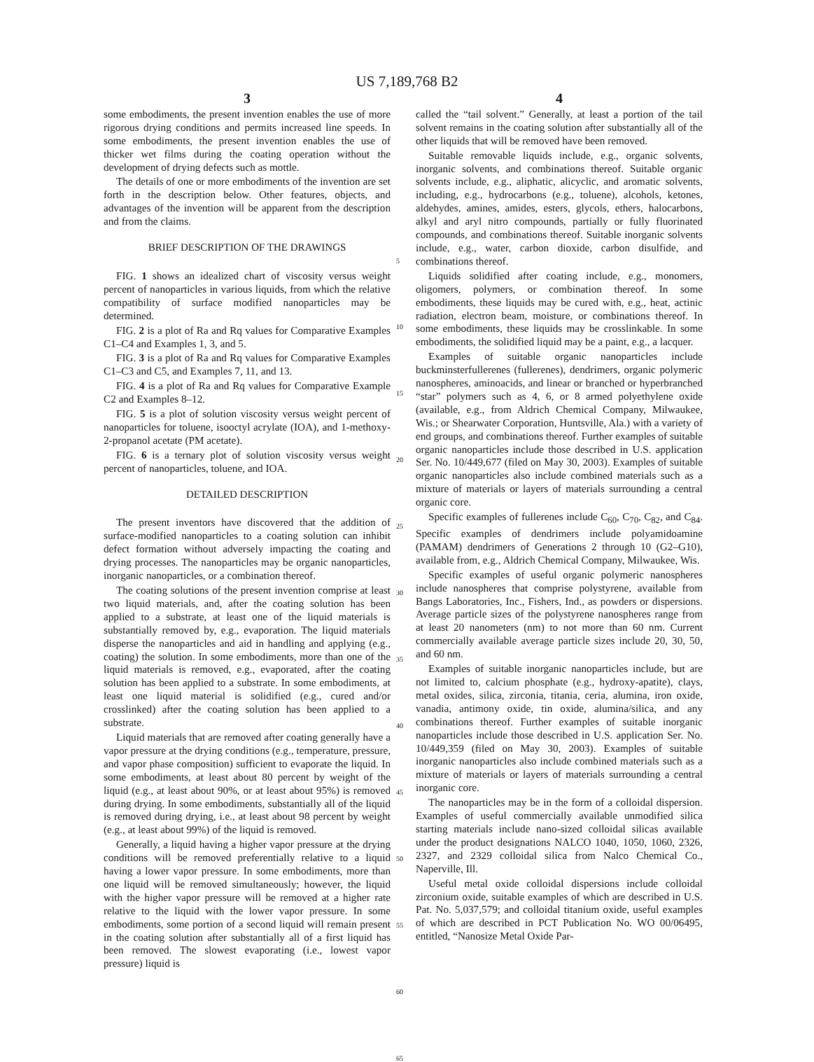US 7,189,768 B2
3
some embodiments, the present invention enables the use of more rigorous drying conditions and permits increased line speeds. In some embodiments, the present invention enables the use of thicker wet films during the coating operation without the development of drying defects such as mottle.
The details of one or more embodiments of the invention are set forth in the description below. Other features, objects, and advantages of the invention will be apparent from the description and from the claims.
BRIEF DESCRIPTION OF THE DRAWINGS
FIG. 1 shows an idealized chart of viscosity versus weight percent of nanoparticles in various liquids, from which the relative compatibility of surface modified nanoparticles may be determined.
FIG. 2 is a plot of Ra and Rq values for Comparative Examples C1–C4 and Examples 1, 3, and 5.
FIG. 3 is a plot of Ra and Rq values for Comparative Examples C1–C3 and C5, and Examples 7, 11, and 13.
FIG. 4 is a plot of Ra and Rq values for Comparative Example C2 and Examples 8–12.
FIG. 5 is a plot of solution viscosity versus weight percent of nanoparticles for toluene, isooctyl acrylate (IOA), and 1-methoxy-2-propanol acetate (PM acetate).
FIG. 6 is a ternary plot of solution viscosity versus weight percent of nanoparticles, toluene, and IOA.
DETAILED DESCRIPTION
The present inventors have discovered that the addition of surface-modified nanoparticles to a coating solution can inhibit defect formation without adversely impacting the coating and drying processes. The nanoparticles may be organic nanoparticles, inorganic nanoparticles, or a combination thereof.
The coating solutions of the present invention comprise at least two liquid materials, and, after the coating solution has been applied to a substrate, at least one of the liquid materials is substantially removed by, e.g., evaporation. The liquid materials disperse the nanoparticles and aid in handling and applying (e.g., coating) the solution. In some embodiments, more than one of the liquid materials is removed, e.g., evaporated, after the coating solution has been applied to a substrate. In some embodiments, at least one liquid material is solidified (e.g., cured and/or crosslinked) after the coating solution has been applied to a substrate.
Liquid materials that are removed after coating generally have a vapor pressure at the drying conditions (e.g., temperature, pressure, and vapor phase composition) sufficient to evaporate the liquid. In some embodiments, at least about 80 percent by weight of the liquid (e.g., at least about 90%, or at least about 95%) is removed during drying. In some embodiments, substantially all of the liquid is removed during drying, i.e., at least about 98 percent by weight (e.g., at least about 99%) of the liquid is removed.
Generally, a liquid having a higher vapor pressure at the drying conditions will be removed preferentially relative to a liquid having a lower vapor pressure. In some embodiments, more than one liquid will be removed simultaneously; however, the liquid with the higher vapor pressure will be removed at a higher rate relative to the liquid with the lower vapor pressure. In some embodiments, some portion of a second liquid will remain present in the coating solution after substantially all of a first liquid has been removed. The slowest evaporating (i.e., lowest vapor pressure) liquid is
5
10
15
20
25
30
35
40
45
50
55
60
65
4
called the “tail solvent.” Generally, at least a portion of the tail solvent remains in the coating solution after substantially all of the other liquids that will be removed have been removed.
Suitable removable liquids include, e.g., organic solvents, inorganic solvents, and combinations thereof. Suitable organic solvents include, e.g., aliphatic, alicyclic, and aromatic solvents, including, e.g., hydrocarbons (e.g., toluene), alcohols, ketones, aldehydes, amines, amides, esters, glycols, ethers, halocarbons, alkyl and aryl nitro compounds, partially or fully fluorinated compounds, and combinations thereof. Suitable inorganic solvents include, e.g., water, carbon dioxide, carbon disulfide, and combinations thereof.
Liquids solidified after coating include, e.g., monomers, oligomers, polymers, or combination thereof. In some embodiments, these liquids may be cured with, e.g., heat, actinic radiation, electron beam, moisture, or combinations thereof. In some embodiments, these liquids may be crosslinkable. In some embodiments, the solidified liquid may be a paint, e.g., a lacquer.
Examples of suitable organic nanoparticles include buckminsterfullerenes (fullerenes), dendrimers, organic polymeric nanospheres, aminoacids, and linear or branched or hyperbranched “star” polymers such as 4, 6, or 8 armed polyethylene oxide (available, e.g., from Aldrich Chemical Company, Milwaukee, Wis.; or Shearwater Corporation, Huntsville, Ala.) with a variety of end groups, and combinations thereof. Further examples of suitable organic nanoparticles include those described in U.S. application Ser. No. 10/449,677 (filed on May 30, 2003). Examples of suitable organic nanoparticles also include combined materials such as a mixture of materials or layers of materials surrounding a central organic core.
Specific examples of fullerenes include C<sub>60</sub>, C<sub>70</sub>, C<sub>82</sub>, and C<sub>84</sub>. Specific examples of dendrimers include polyamidoamine (PAMAM) dendrimers of Generations 2 through 10 (G2–G10), available from, e.g., Aldrich Chemical Company, Milwaukee, Wis.
Specific examples of useful organic polymeric nanospheres include nanospheres that comprise polystyrene, available from Bangs Laboratories, Inc., Fishers, Ind., as powders or dispersions. Average particle sizes of the polystyrene nanospheres range from at least 20 nanometers (nm) to not more than 60 nm. Current commercially available average particle sizes include 20, 30, 50, and 60 nm.
Examples of suitable inorganic nanoparticles include, but are not limited to, calcium phosphate (e.g., hydroxy-apatite), clays, metal oxides, silica, zirconia, titania, ceria, alumina, iron oxide, vanadia, antimony oxide, tin oxide, alumina/silica, and any combinations thereof. Further examples of suitable inorganic nanoparticles include those described in U.S. application Ser. No. 10/449,359 (filed on May 30, 2003). Examples of suitable inorganic nanoparticles also include combined materials such as a mixture of materials or layers of materials surrounding a central inorganic core.
The nanoparticles may be in the form of a colloidal dispersion. Examples of useful commercially available unmodified silica starting materials include nano-sized colloidal silicas available under the product designations NALCO 1040, 1050, 1060, 2326, 2327, and 2329 colloidal silica from Nalco Chemical Co., Naperville, Ill.
Useful metal oxide colloidal dispersions include colloidal zirconium oxide, suitable examples of which are described in U.S. Pat. No. 5,037,579; and colloidal titanium oxide, useful examples of which are described in PCT Publication No. WO 00/06495, entitled, “Nanosize Metal Oxide Par-